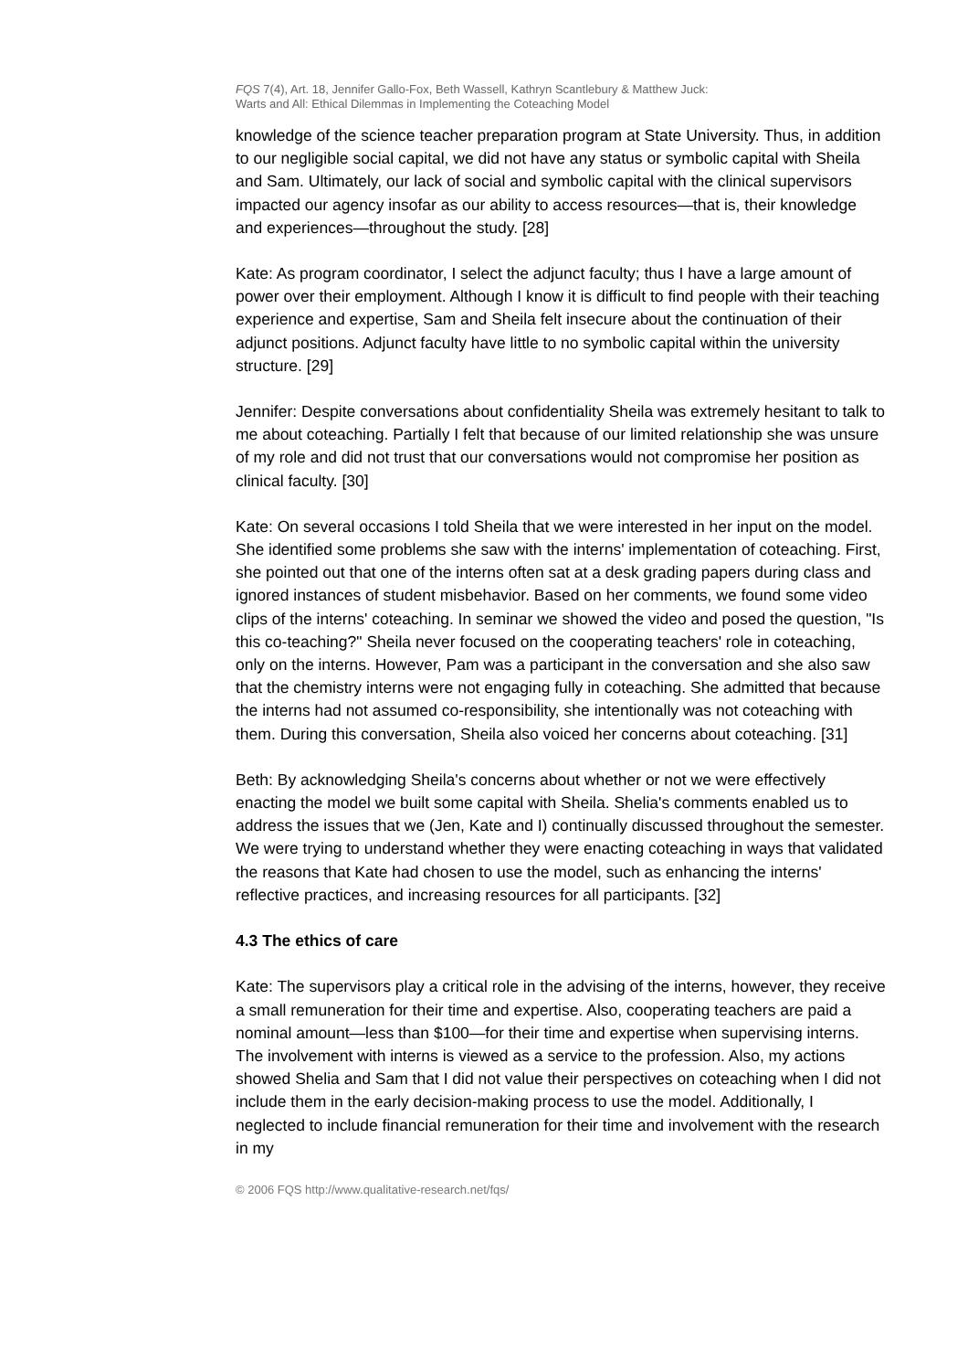FQS 7(4), Art. 18, Jennifer Gallo-Fox, Beth Wassell, Kathryn Scantlebury & Matthew Juck:
Warts and All: Ethical Dilemmas in Implementing the Coteaching Model
knowledge of the science teacher preparation program at State University. Thus, in addition to our negligible social capital, we did not have any status or symbolic capital with Sheila and Sam. Ultimately, our lack of social and symbolic capital with the clinical supervisors impacted our agency insofar as our ability to access resources—that is, their knowledge and experiences—throughout the study. [28]
Kate: As program coordinator, I select the adjunct faculty; thus I have a large amount of power over their employment. Although I know it is difficult to find people with their teaching experience and expertise, Sam and Sheila felt insecure about the continuation of their adjunct positions. Adjunct faculty have little to no symbolic capital within the university structure. [29]
Jennifer: Despite conversations about confidentiality Sheila was extremely hesitant to talk to me about coteaching. Partially I felt that because of our limited relationship she was unsure of my role and did not trust that our conversations would not compromise her position as clinical faculty. [30]
Kate: On several occasions I told Sheila that we were interested in her input on the model. She identified some problems she saw with the interns' implementation of coteaching. First, she pointed out that one of the interns often sat at a desk grading papers during class and ignored instances of student misbehavior. Based on her comments, we found some video clips of the interns' coteaching. In seminar we showed the video and posed the question, "Is this co-teaching?" Sheila never focused on the cooperating teachers' role in coteaching, only on the interns. However, Pam was a participant in the conversation and she also saw that the chemistry interns were not engaging fully in coteaching. She admitted that because the interns had not assumed co-responsibility, she intentionally was not coteaching with them. During this conversation, Sheila also voiced her concerns about coteaching. [31]
Beth: By acknowledging Sheila's concerns about whether or not we were effectively enacting the model we built some capital with Sheila. Shelia's comments enabled us to address the issues that we (Jen, Kate and I) continually discussed throughout the semester. We were trying to understand whether they were enacting coteaching in ways that validated the reasons that Kate had chosen to use the model, such as enhancing the interns' reflective practices, and increasing resources for all participants. [32]
4.3 The ethics of care
Kate: The supervisors play a critical role in the advising of the interns, however, they receive a small remuneration for their time and expertise. Also, cooperating teachers are paid a nominal amount—less than $100—for their time and expertise when supervising interns. The involvement with interns is viewed as a service to the profession. Also, my actions showed Shelia and Sam that I did not value their perspectives on coteaching when I did not include them in the early decision-making process to use the model. Additionally, I neglected to include financial remuneration for their time and involvement with the research in my
© 2006 FQS http://www.qualitative-research.net/fqs/